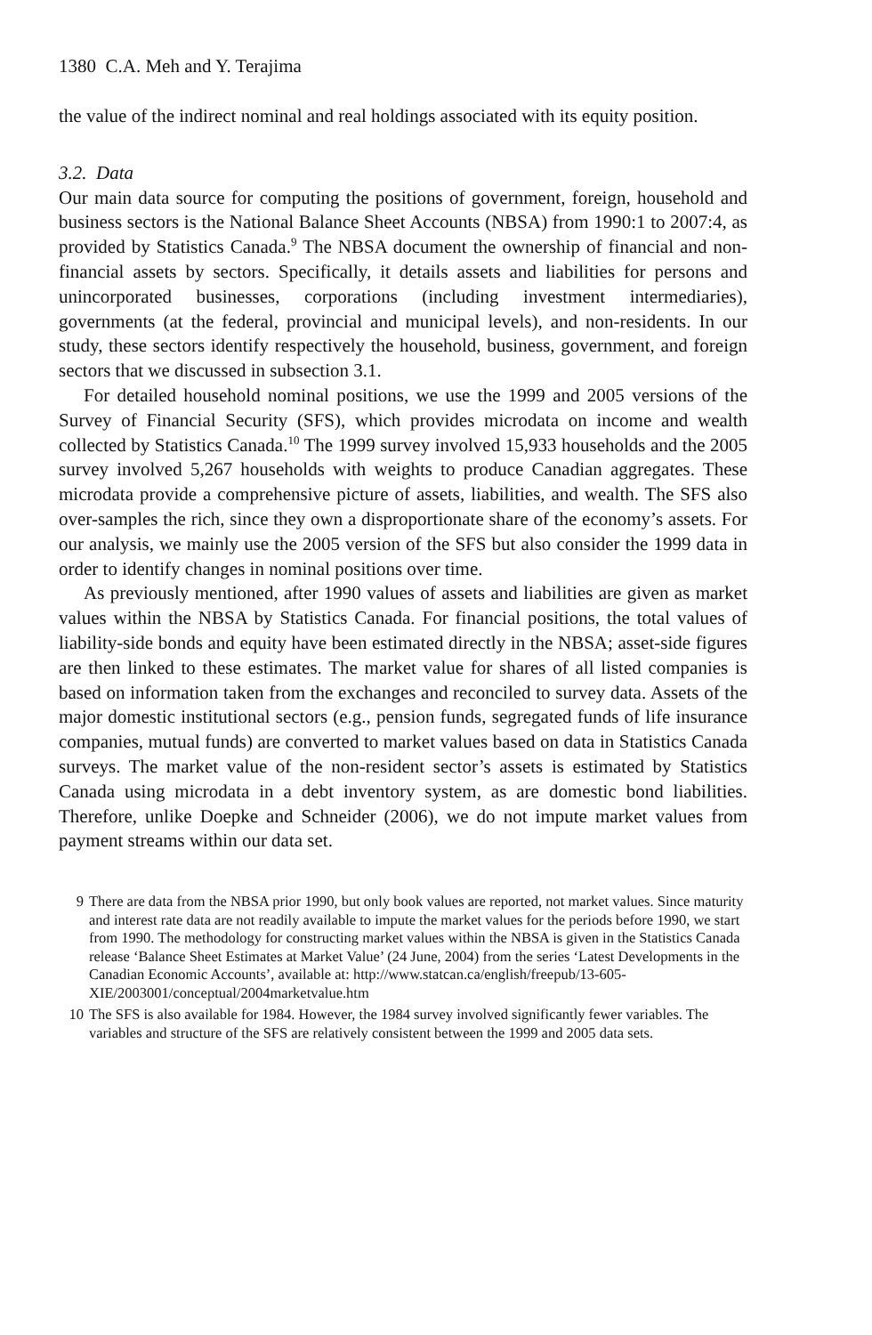1380 C.A. Meh and Y. Terajima
the value of the indirect nominal and real holdings associated with its equity position.
3.2. Data
Our main data source for computing the positions of government, foreign, household and business sectors is the National Balance Sheet Accounts (NBSA) from 1990:1 to 2007:4, as provided by Statistics Canada.<sup>9</sup> The NBSA document the ownership of financial and non-financial assets by sectors. Specifically, it details assets and liabilities for persons and unincorporated businesses, corporations (including investment intermediaries), governments (at the federal, provincial and municipal levels), and non-residents. In our study, these sectors identify respectively the household, business, government, and foreign sectors that we discussed in subsection 3.1.
For detailed household nominal positions, we use the 1999 and 2005 versions of the Survey of Financial Security (SFS), which provides microdata on income and wealth collected by Statistics Canada.<sup>10</sup> The 1999 survey involved 15,933 households and the 2005 survey involved 5,267 households with weights to produce Canadian aggregates. These microdata provide a comprehensive picture of assets, liabilities, and wealth. The SFS also over-samples the rich, since they own a disproportionate share of the economy’s assets. For our analysis, we mainly use the 2005 version of the SFS but also consider the 1999 data in order to identify changes in nominal positions over time.
As previously mentioned, after 1990 values of assets and liabilities are given as market values within the NBSA by Statistics Canada. For financial positions, the total values of liability-side bonds and equity have been estimated directly in the NBSA; asset-side figures are then linked to these estimates. The market value for shares of all listed companies is based on information taken from the exchanges and reconciled to survey data. Assets of the major domestic institutional sectors (e.g., pension funds, segregated funds of life insurance companies, mutual funds) are converted to market values based on data in Statistics Canada surveys. The market value of the non-resident sector’s assets is estimated by Statistics Canada using microdata in a debt inventory system, as are domestic bond liabilities. Therefore, unlike Doepke and Schneider (2006), we do not impute market values from payment streams within our data set.
9 There are data from the NBSA prior 1990, but only book values are reported, not market values. Since maturity and interest rate data are not readily available to impute the market values for the periods before 1990, we start from 1990. The methodology for constructing market values within the NBSA is given in the Statistics Canada release ‘Balance Sheet Estimates at Market Value’ (24 June, 2004) from the series ‘Latest Developments in the Canadian Economic Accounts’, available at: http://www.statcan.ca/english/freepub/13-605-XIE/2003001/conceptual/2004marketvalue.htm
10 The SFS is also available for 1984. However, the 1984 survey involved significantly fewer variables. The variables and structure of the SFS are relatively consistent between the 1999 and 2005 data sets.